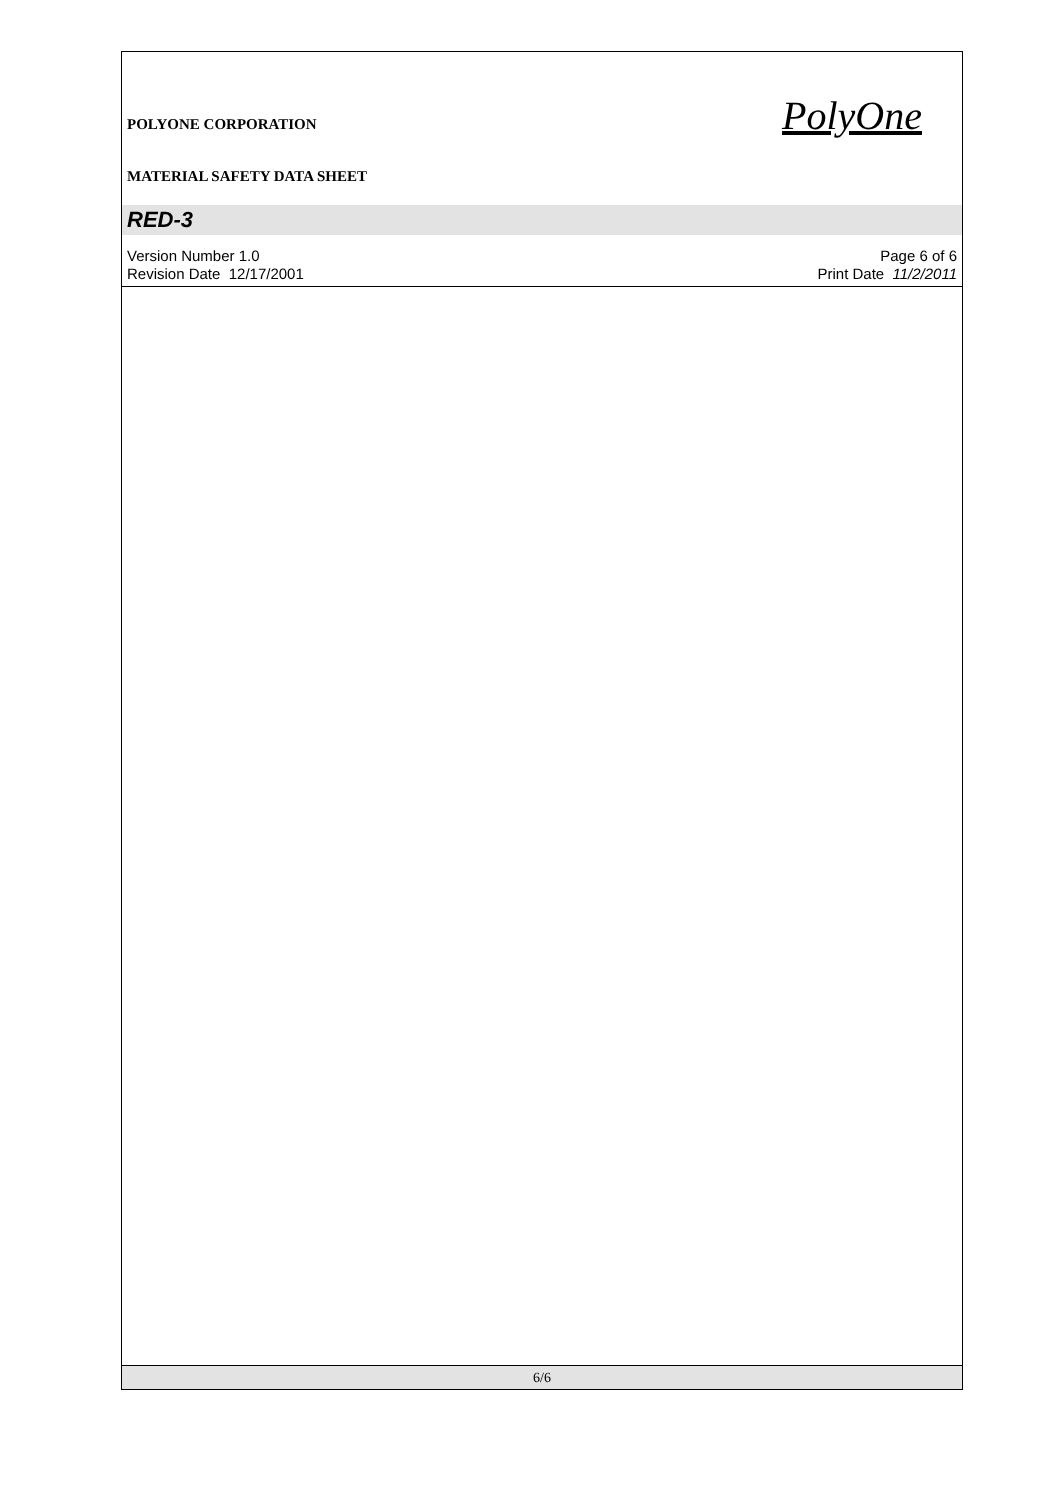PolyOne
POLYONE CORPORATION
MATERIAL SAFETY DATA SHEET
RED-3
Version Number 1.0 Page 6 of 6
Revision Date 12/17/2001 Print Date 11/2/2011
6/6